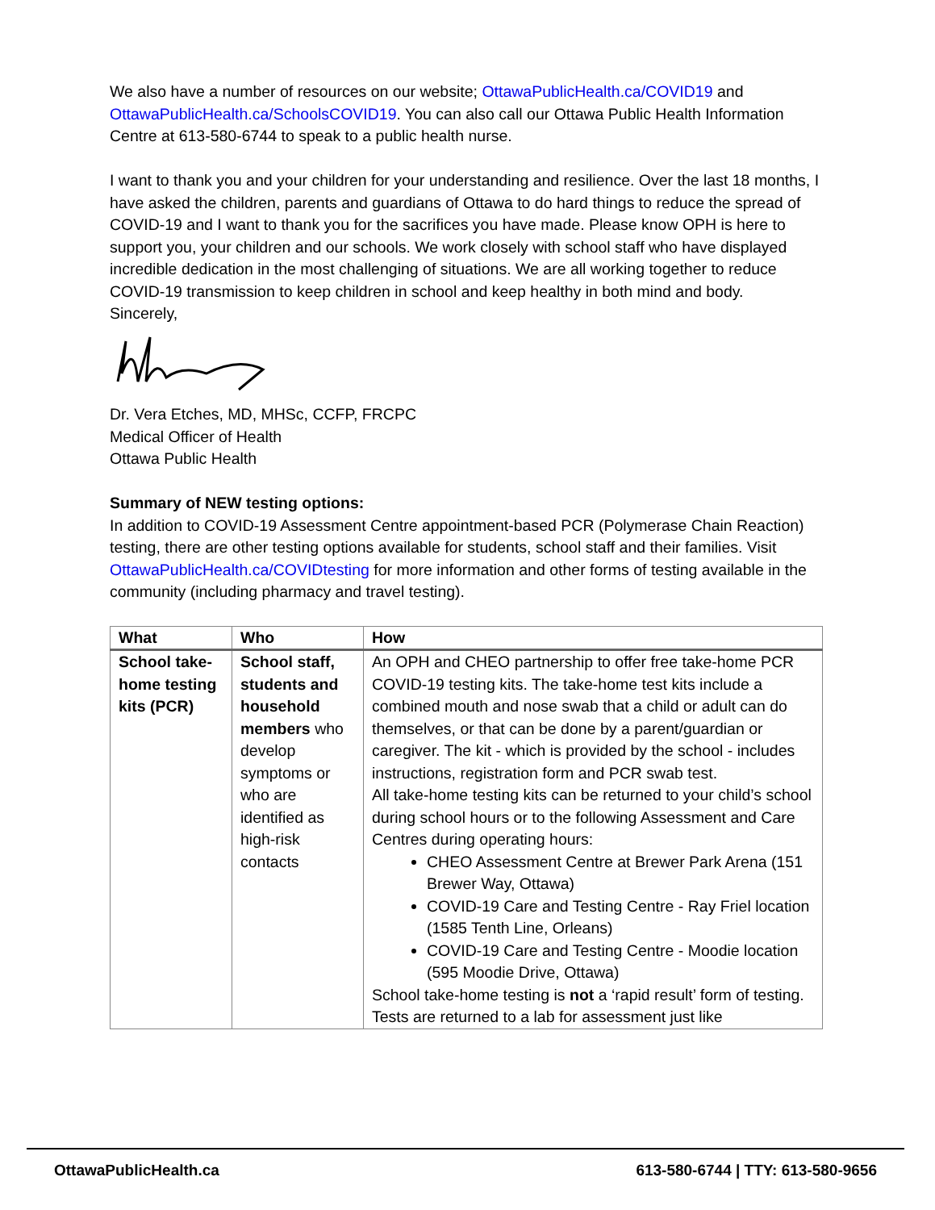We also have a number of resources on our website; OttawaPublicHealth.ca/COVID19 and OttawaPublicHealth.ca/SchoolsCOVID19. You can also call our Ottawa Public Health Information Centre at 613-580-6744 to speak to a public health nurse.
I want to thank you and your children for your understanding and resilience. Over the last 18 months, I have asked the children, parents and guardians of Ottawa to do hard things to reduce the spread of COVID-19 and I want to thank you for the sacrifices you have made. Please know OPH is here to support you, your children and our schools. We work closely with school staff who have displayed incredible dedication in the most challenging of situations. We are all working together to reduce COVID-19 transmission to keep children in school and keep healthy in both mind and body.
Sincerely,
Dr. Vera Etches, MD, MHSc, CCFP, FRCPC
Medical Officer of Health
Ottawa Public Health
Summary of NEW testing options:
In addition to COVID-19 Assessment Centre appointment-based PCR (Polymerase Chain Reaction) testing, there are other testing options available for students, school staff and their families. Visit OttawaPublicHealth.ca/COVIDtesting for more information and other forms of testing available in the community (including pharmacy and travel testing).
| What | Who | How |
| --- | --- | --- |
| School take-home testing kits (PCR) | School staff, students and household members who develop symptoms or who are identified as high-risk contacts | An OPH and CHEO partnership to offer free take-home PCR COVID-19 testing kits. The take-home test kits include a combined mouth and nose swab that a child or adult can do themselves, or that can be done by a parent/guardian or caregiver. The kit - which is provided by the school - includes instructions, registration form and PCR swab test. All take-home testing kits can be returned to your child’s school during school hours or to the following Assessment and Care Centres during operating hours: CHEO Assessment Centre at Brewer Park Arena (151 Brewer Way, Ottawa) COVID-19 Care and Testing Centre - Ray Friel location (1585 Tenth Line, Orleans) COVID-19 Care and Testing Centre - Moodie location (595 Moodie Drive, Ottawa) School take-home testing is not a ‘rapid result’ form of testing. Tests are returned to a lab for assessment just like |
OttawaPublicHealth.ca 613-580-6744 | TTY: 613-580-9656